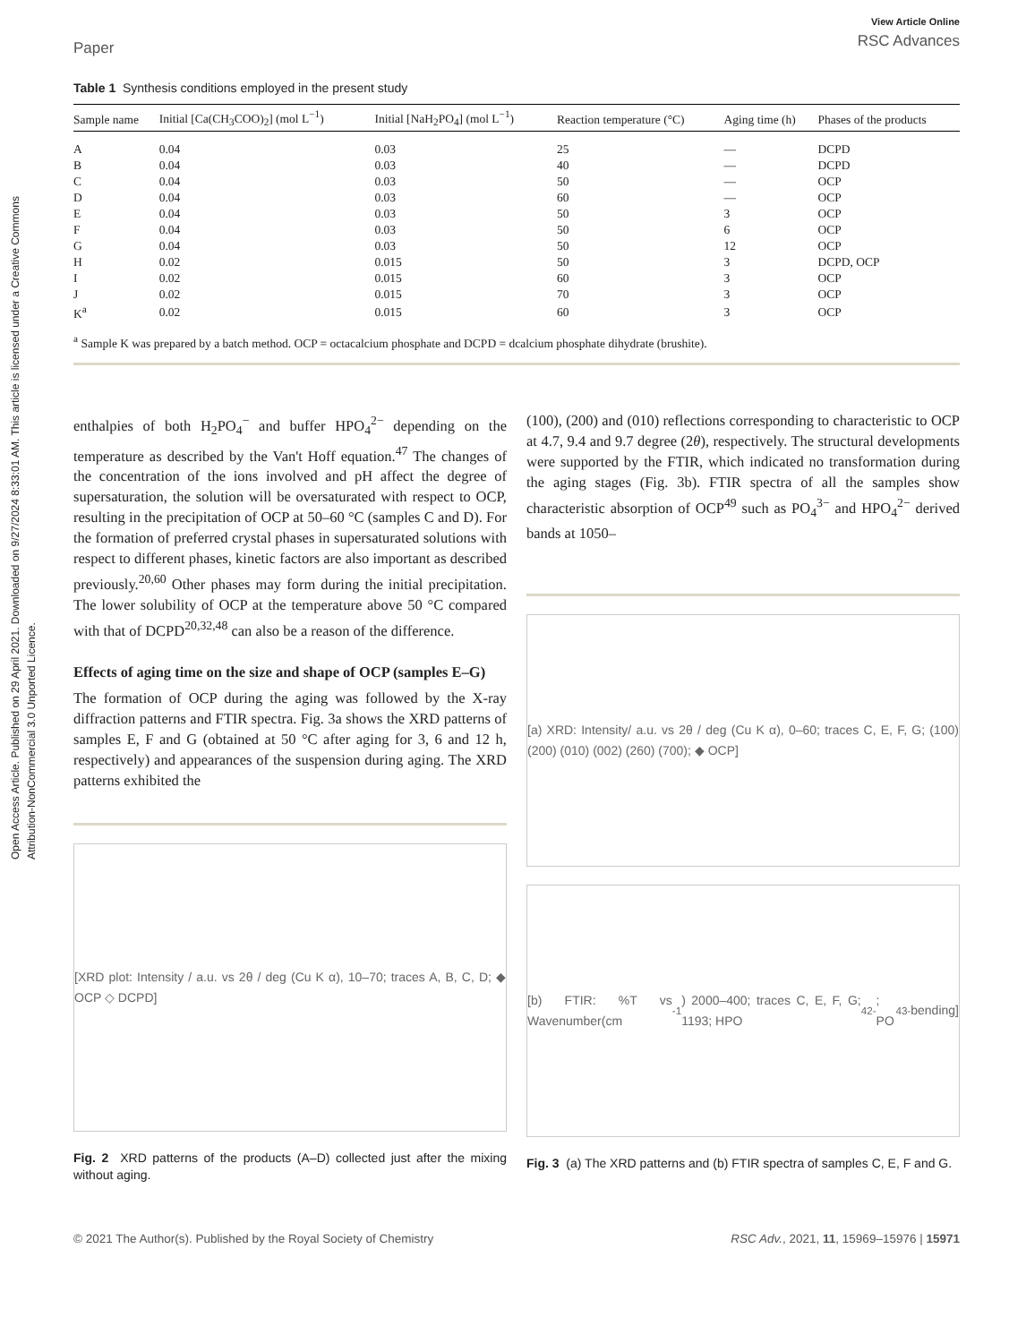Open Access Article. Published on 29 April 2021. Downloaded on 9/27/2024 8:33:01 AM. This article is licensed under a Creative Commons Attribution-NonCommercial 3.0 Unported Licence.
Paper
View Article Online
RSC Advances
Table 1 Synthesis conditions employed in the present study
| Sample name | Initial [Ca(CH<sub>3</sub>COO)<sub>2</sub>] (mol L<sup>−1</sup>) | Initial [NaH<sub>2</sub>PO<sub>4</sub>] (mol L<sup>−1</sup>) | Reaction temperature (°C) | Aging time (h) | Phases of the products |
| --- | --- | --- | --- | --- | --- |
| A | 0.04 | 0.03 | 25 | — | DCPD |
| B | 0.04 | 0.03 | 40 | — | DCPD |
| C | 0.04 | 0.03 | 50 | — | OCP |
| D | 0.04 | 0.03 | 60 | — | OCP |
| E | 0.04 | 0.03 | 50 | 3 | OCP |
| F | 0.04 | 0.03 | 50 | 6 | OCP |
| G | 0.04 | 0.03 | 50 | 12 | OCP |
| H | 0.02 | 0.015 | 50 | 3 | DCPD, OCP |
| I | 0.02 | 0.015 | 60 | 3 | OCP |
| J | 0.02 | 0.015 | 70 | 3 | OCP |
| K<sup>a</sup> | 0.02 | 0.015 | 60 | 3 | OCP |
<sup>a</sup> Sample K was prepared by a batch method. OCP = octacalcium phosphate and DCPD = dcalcium phosphate dihydrate (brushite).
enthalpies of both H<sub>2</sub>PO<sub>4</sub><sup>−</sup> and buffer HPO<sub>4</sub><sup>2−</sup> depending on the temperature as described by the Van't Hoff equation.<sup>47</sup> The changes of the concentration of the ions involved and pH affect the degree of supersaturation, the solution will be oversaturated with respect to OCP, resulting in the precipitation of OCP at 50–60 °C (samples C and D). For the formation of preferred crystal phases in supersaturated solutions with respect to different phases, kinetic factors are also important as described previously.<sup>20,60</sup> Other phases may form during the initial precipitation. The lower solubility of OCP at the temperature above 50 °C compared with that of DCPD<sup>20,32,48</sup> can also be a reason of the difference.
Effects of aging time on the size and shape of OCP (samples E–G)
The formation of OCP during the aging was followed by the X-ray diffraction patterns and FTIR spectra. Fig. 3a shows the XRD patterns of samples E, F and G (obtained at 50 °C after aging for 3, 6 and 12 h, respectively) and appearances of the suspension during aging. The XRD patterns exhibited the
[XRD plot: Intensity / a.u. vs 2θ / deg (Cu K α), 10–70; traces A, B, C, D; ◆ OCP ◇ DCPD]
Fig. 2 XRD patterns of the products (A–D) collected just after the mixing without aging.
(100), (200) and (010) reflections corresponding to characteristic to OCP at 4.7, 9.4 and 9.7 degree (2θ), respectively. The structural developments were supported by the FTIR, which indicated no transformation during the aging stages (Fig. 3b). FTIR spectra of all the samples show characteristic absorption of OCP<sup>49</sup> such as PO<sub>4</sub><sup>3−</sup> and HPO<sub>4</sub><sup>2−</sup> derived bands at 1050–
[a) XRD: Intensity/ a.u. vs 2θ / deg (Cu K α), 0–60; traces C, E, F, G; (100) (200) (010) (002) (260) (700); ◆ OCP]
[b) FTIR: %T vs Wavenumber(cm<sup>-1</sup>) 2000–400; traces C, E, F, G; 1193; HPO<sub>4</sub><sup>2-</sup>; PO<sub>4</sub><sup>3-</sup> bending]
Fig. 3 (a) The XRD patterns and (b) FTIR spectra of samples C, E, F and G.
© 2021 The Author(s). Published by the Royal Society of Chemistry RSC Adv., 2021, 11, 15969–15976 | 15971